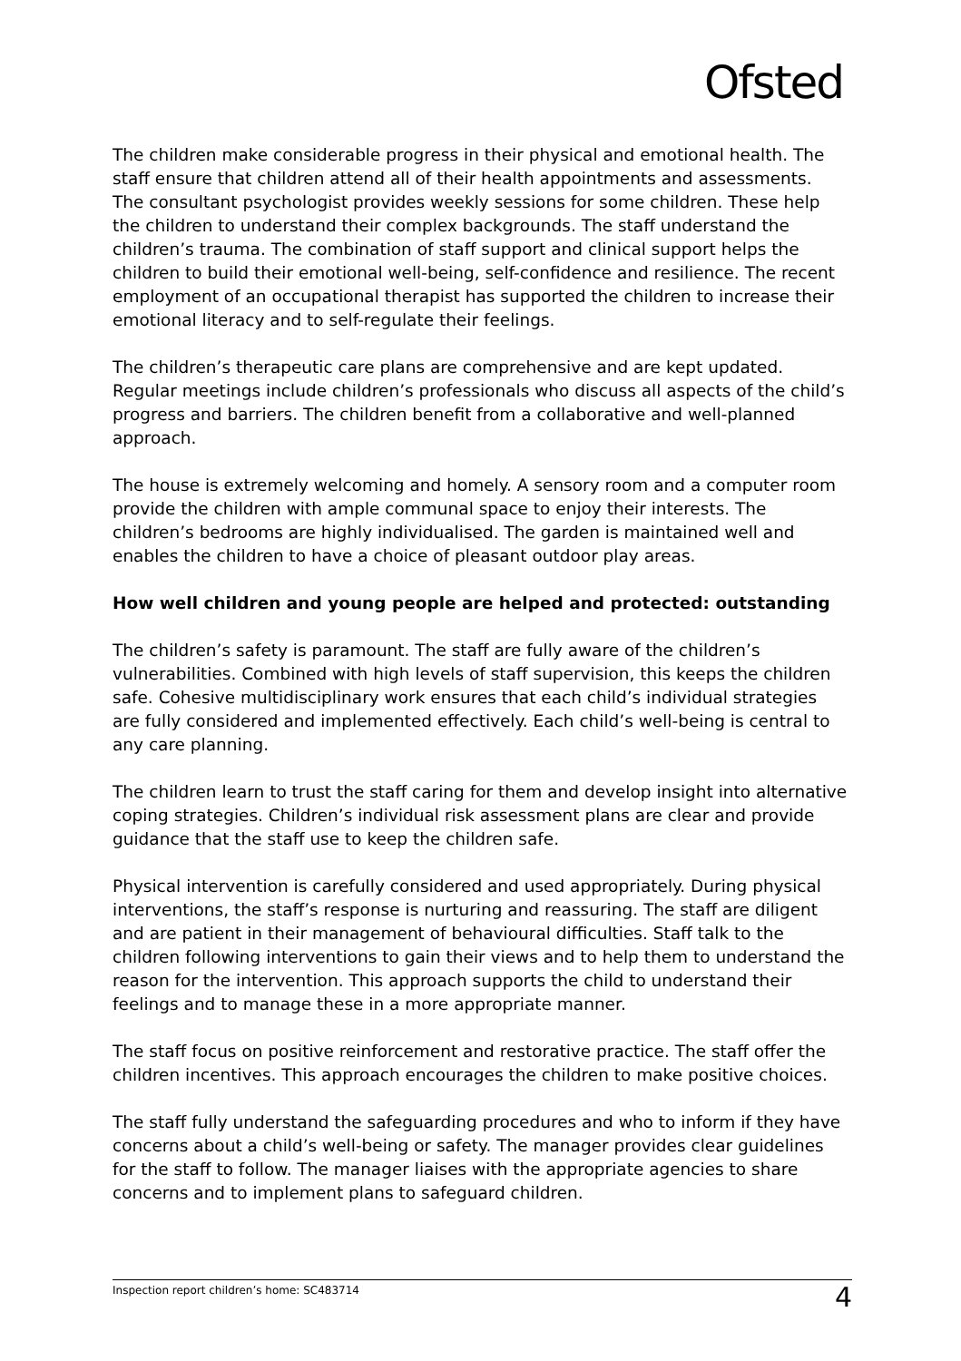Ofsted
The children make considerable progress in their physical and emotional health. The staff ensure that children attend all of their health appointments and assessments. The consultant psychologist provides weekly sessions for some children. These help the children to understand their complex backgrounds. The staff understand the children’s trauma. The combination of staff support and clinical support helps the children to build their emotional well-being, self-confidence and resilience. The recent employment of an occupational therapist has supported the children to increase their emotional literacy and to self-regulate their feelings.
The children’s therapeutic care plans are comprehensive and are kept updated. Regular meetings include children’s professionals who discuss all aspects of the child’s progress and barriers. The children benefit from a collaborative and well-planned approach.
The house is extremely welcoming and homely. A sensory room and a computer room provide the children with ample communal space to enjoy their interests. The children’s bedrooms are highly individualised. The garden is maintained well and enables the children to have a choice of pleasant outdoor play areas.
How well children and young people are helped and protected: outstanding
The children’s safety is paramount. The staff are fully aware of the children’s vulnerabilities. Combined with high levels of staff supervision, this keeps the children safe. Cohesive multidisciplinary work ensures that each child’s individual strategies are fully considered and implemented effectively. Each child’s well-being is central to any care planning.
The children learn to trust the staff caring for them and develop insight into alternative coping strategies. Children’s individual risk assessment plans are clear and provide guidance that the staff use to keep the children safe.
Physical intervention is carefully considered and used appropriately. During physical interventions, the staff’s response is nurturing and reassuring. The staff are diligent and are patient in their management of behavioural difficulties. Staff talk to the children following interventions to gain their views and to help them to understand the reason for the intervention. This approach supports the child to understand their feelings and to manage these in a more appropriate manner.
The staff focus on positive reinforcement and restorative practice. The staff offer the children incentives. This approach encourages the children to make positive choices.
The staff fully understand the safeguarding procedures and who to inform if they have concerns about a child’s well-being or safety. The manager provides clear guidelines for the staff to follow. The manager liaises with the appropriate agencies to share concerns and to implement plans to safeguard children.
Inspection report children’s home: SC483714 4